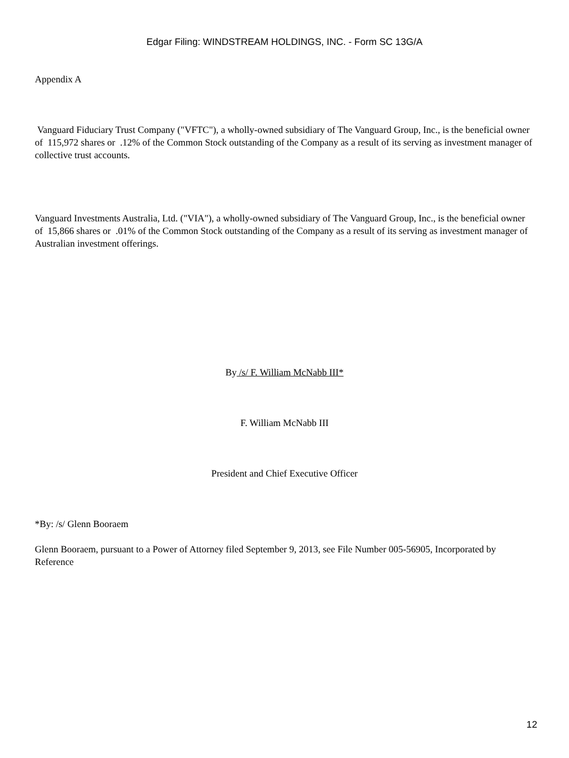Edgar Filing: WINDSTREAM HOLDINGS, INC. - Form SC 13G/A
Appendix A
Vanguard Fiduciary Trust Company ("VFTC"), a wholly-owned subsidiary of The Vanguard Group, Inc., is the beneficial owner of 115,972 shares or .12% of the Common Stock outstanding of the Company as a result of its serving as investment manager of collective trust accounts.
Vanguard Investments Australia, Ltd. ("VIA"), a wholly-owned subsidiary of The Vanguard Group, Inc., is the beneficial owner of 15,866 shares or .01% of the Common Stock outstanding of the Company as a result of its serving as investment manager of Australian investment offerings.
By /s/ F. William McNabb III*
F. William McNabb III
President and Chief Executive Officer
*By: /s/ Glenn Booraem
Glenn Booraem, pursuant to a Power of Attorney filed September 9, 2013, see File Number 005-56905, Incorporated by Reference
12